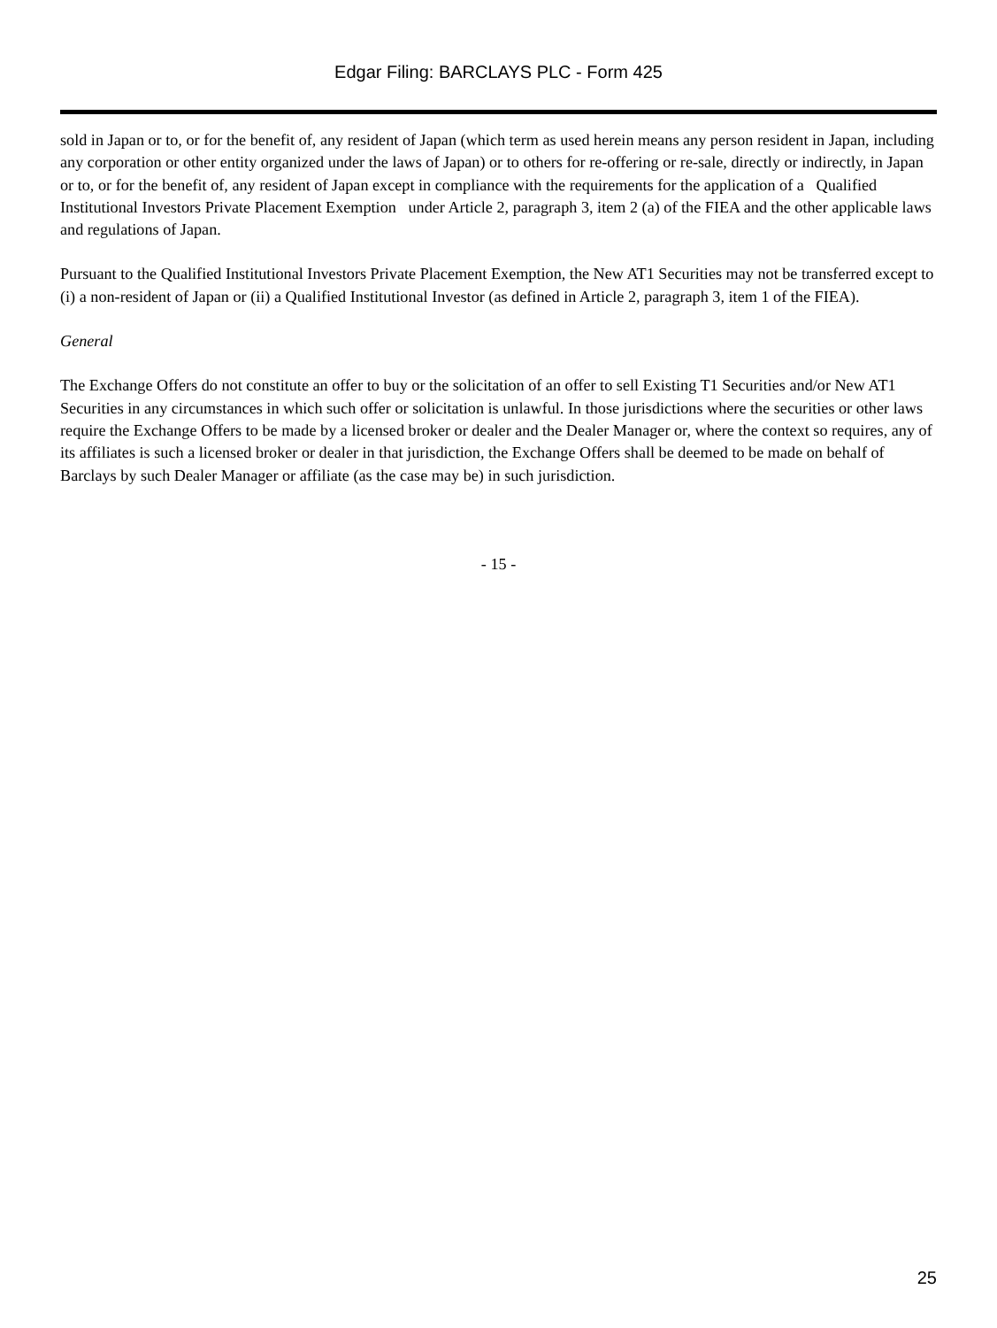Edgar Filing: BARCLAYS PLC - Form 425
sold in Japan or to, or for the benefit of, any resident of Japan (which term as used herein means any person resident in Japan, including any corporation or other entity organized under the laws of Japan) or to others for re-offering or re-sale, directly or indirectly, in Japan or to, or for the benefit of, any resident of Japan except in compliance with the requirements for the application of a Qualified Institutional Investors Private Placement Exemption under Article 2, paragraph 3, item 2 (a) of the FIEA and the other applicable laws and regulations of Japan.
Pursuant to the Qualified Institutional Investors Private Placement Exemption, the New AT1 Securities may not be transferred except to (i) a non-resident of Japan or (ii) a Qualified Institutional Investor (as defined in Article 2, paragraph 3, item 1 of the FIEA).
General
The Exchange Offers do not constitute an offer to buy or the solicitation of an offer to sell Existing T1 Securities and/or New AT1 Securities in any circumstances in which such offer or solicitation is unlawful. In those jurisdictions where the securities or other laws require the Exchange Offers to be made by a licensed broker or dealer and the Dealer Manager or, where the context so requires, any of its affiliates is such a licensed broker or dealer in that jurisdiction, the Exchange Offers shall be deemed to be made on behalf of Barclays by such Dealer Manager or affiliate (as the case may be) in such jurisdiction.
- 15 -
25